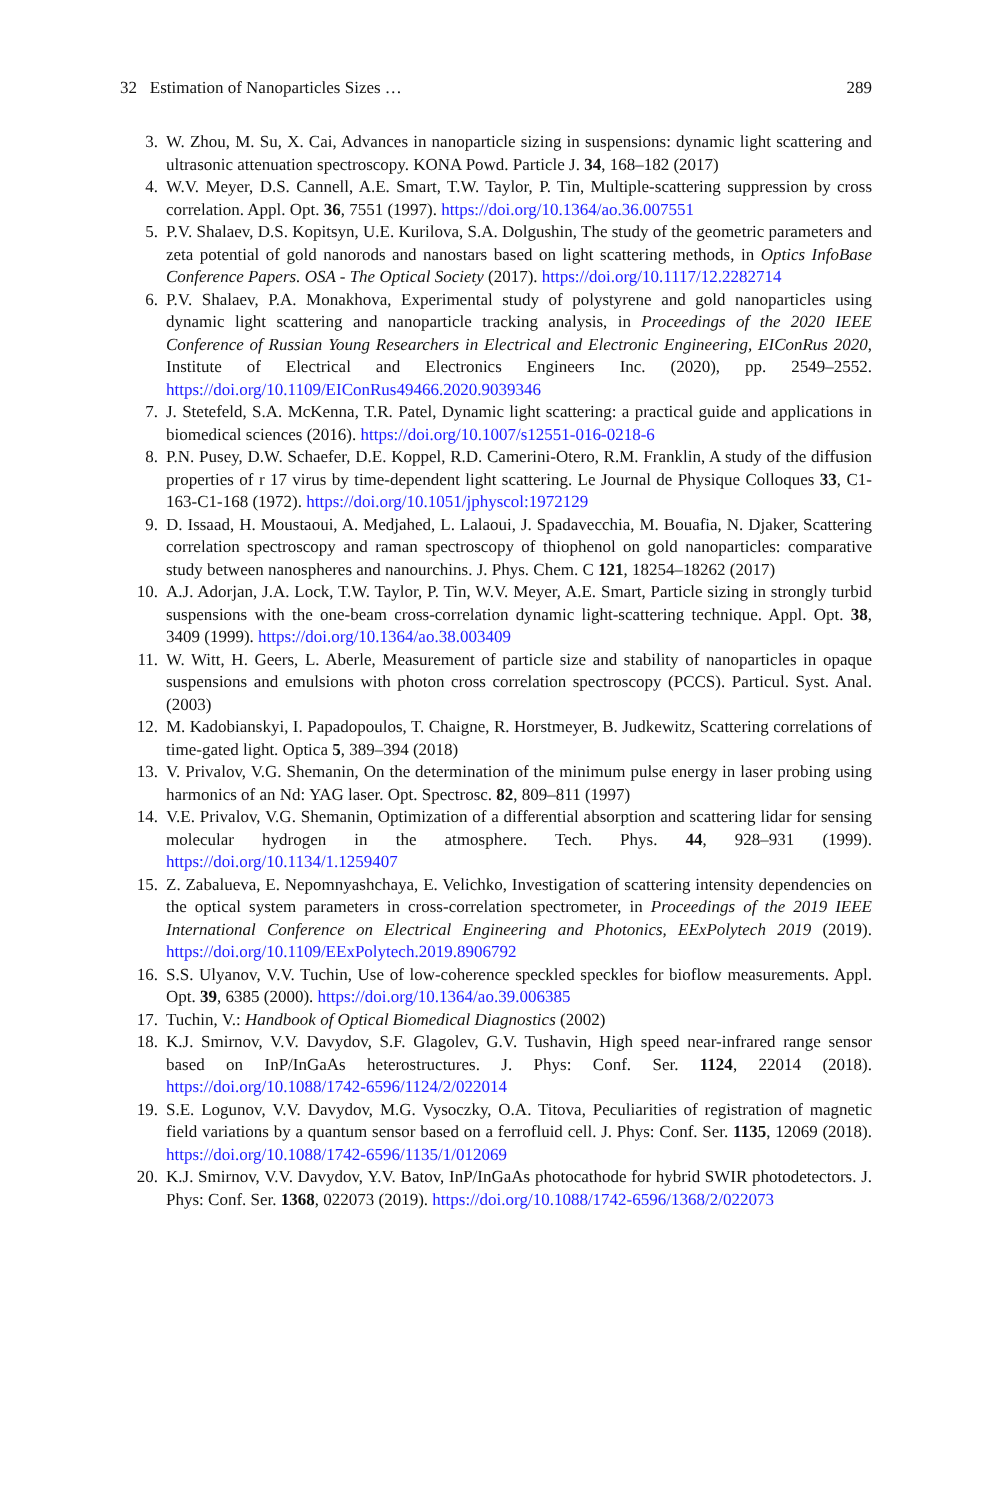32 Estimation of Nanoparticles Sizes … 289
3. W. Zhou, M. Su, X. Cai, Advances in nanoparticle sizing in suspensions: dynamic light scattering and ultrasonic attenuation spectroscopy. KONA Powd. Particle J. 34, 168–182 (2017)
4. W.V. Meyer, D.S. Cannell, A.E. Smart, T.W. Taylor, P. Tin, Multiple-scattering suppression by cross correlation. Appl. Opt. 36, 7551 (1997). https://doi.org/10.1364/ao.36.007551
5. P.V. Shalaev, D.S. Kopitsyn, U.E. Kurilova, S.A. Dolgushin, The study of the geometric parameters and zeta potential of gold nanorods and nanostars based on light scattering methods, in Optics InfoBase Conference Papers. OSA - The Optical Society (2017). https://doi.org/10.1117/12.2282714
6. P.V. Shalaev, P.A. Monakhova, Experimental study of polystyrene and gold nanoparticles using dynamic light scattering and nanoparticle tracking analysis, in Proceedings of the 2020 IEEE Conference of Russian Young Researchers in Electrical and Electronic Engineering, EIConRus 2020, Institute of Electrical and Electronics Engineers Inc. (2020), pp. 2549–2552. https://doi.org/10.1109/EIConRus49466.2020.9039346
7. J. Stetefeld, S.A. McKenna, T.R. Patel, Dynamic light scattering: a practical guide and applications in biomedical sciences (2016). https://doi.org/10.1007/s12551-016-0218-6
8. P.N. Pusey, D.W. Schaefer, D.E. Koppel, R.D. Camerini-Otero, R.M. Franklin, A study of the diffusion properties of r 17 virus by time-dependent light scattering. Le Journal de Physique Colloques 33, C1-163-C1-168 (1972). https://doi.org/10.1051/jphyscol:1972129
9. D. Issaad, H. Moustaoui, A. Medjahed, L. Lalaoui, J. Spadavecchia, M. Bouafia, N. Djaker, Scattering correlation spectroscopy and raman spectroscopy of thiophenol on gold nanoparticles: comparative study between nanospheres and nanourchins. J. Phys. Chem. C 121, 18254–18262 (2017)
10. A.J. Adorjan, J.A. Lock, T.W. Taylor, P. Tin, W.V. Meyer, A.E. Smart, Particle sizing in strongly turbid suspensions with the one-beam cross-correlation dynamic light-scattering technique. Appl. Opt. 38, 3409 (1999). https://doi.org/10.1364/ao.38.003409
11. W. Witt, H. Geers, L. Aberle, Measurement of particle size and stability of nanoparticles in opaque suspensions and emulsions with photon cross correlation spectroscopy (PCCS). Particul. Syst. Anal. (2003)
12. M. Kadobianskyi, I. Papadopoulos, T. Chaigne, R. Horstmeyer, B. Judkewitz, Scattering correlations of time-gated light. Optica 5, 389–394 (2018)
13. V. Privalov, V.G. Shemanin, On the determination of the minimum pulse energy in laser probing using harmonics of an Nd: YAG laser. Opt. Spectrosc. 82, 809–811 (1997)
14. V.E. Privalov, V.G. Shemanin, Optimization of a differential absorption and scattering lidar for sensing molecular hydrogen in the atmosphere. Tech. Phys. 44, 928–931 (1999). https://doi.org/10.1134/1.1259407
15. Z. Zabalueva, E. Nepomnyashchaya, E. Velichko, Investigation of scattering intensity dependencies on the optical system parameters in cross-correlation spectrometer, in Proceedings of the 2019 IEEE International Conference on Electrical Engineering and Photonics, EExPolytech 2019 (2019). https://doi.org/10.1109/EExPolytech.2019.8906792
16. S.S. Ulyanov, V.V. Tuchin, Use of low-coherence speckled speckles for bioflow measurements. Appl. Opt. 39, 6385 (2000). https://doi.org/10.1364/ao.39.006385
17. Tuchin, V.: Handbook of Optical Biomedical Diagnostics (2002)
18. K.J. Smirnov, V.V. Davydov, S.F. Glagolev, G.V. Tushavin, High speed near-infrared range sensor based on InP/InGaAs heterostructures. J. Phys: Conf. Ser. 1124, 22014 (2018). https://doi.org/10.1088/1742-6596/1124/2/022014
19. S.E. Logunov, V.V. Davydov, M.G. Vysoczky, O.A. Titova, Peculiarities of registration of magnetic field variations by a quantum sensor based on a ferrofluid cell. J. Phys: Conf. Ser. 1135, 12069 (2018). https://doi.org/10.1088/1742-6596/1135/1/012069
20. K.J. Smirnov, V.V. Davydov, Y.V. Batov, InP/InGaAs photocathode for hybrid SWIR photodetectors. J. Phys: Conf. Ser. 1368, 022073 (2019). https://doi.org/10.1088/1742-6596/1368/2/022073